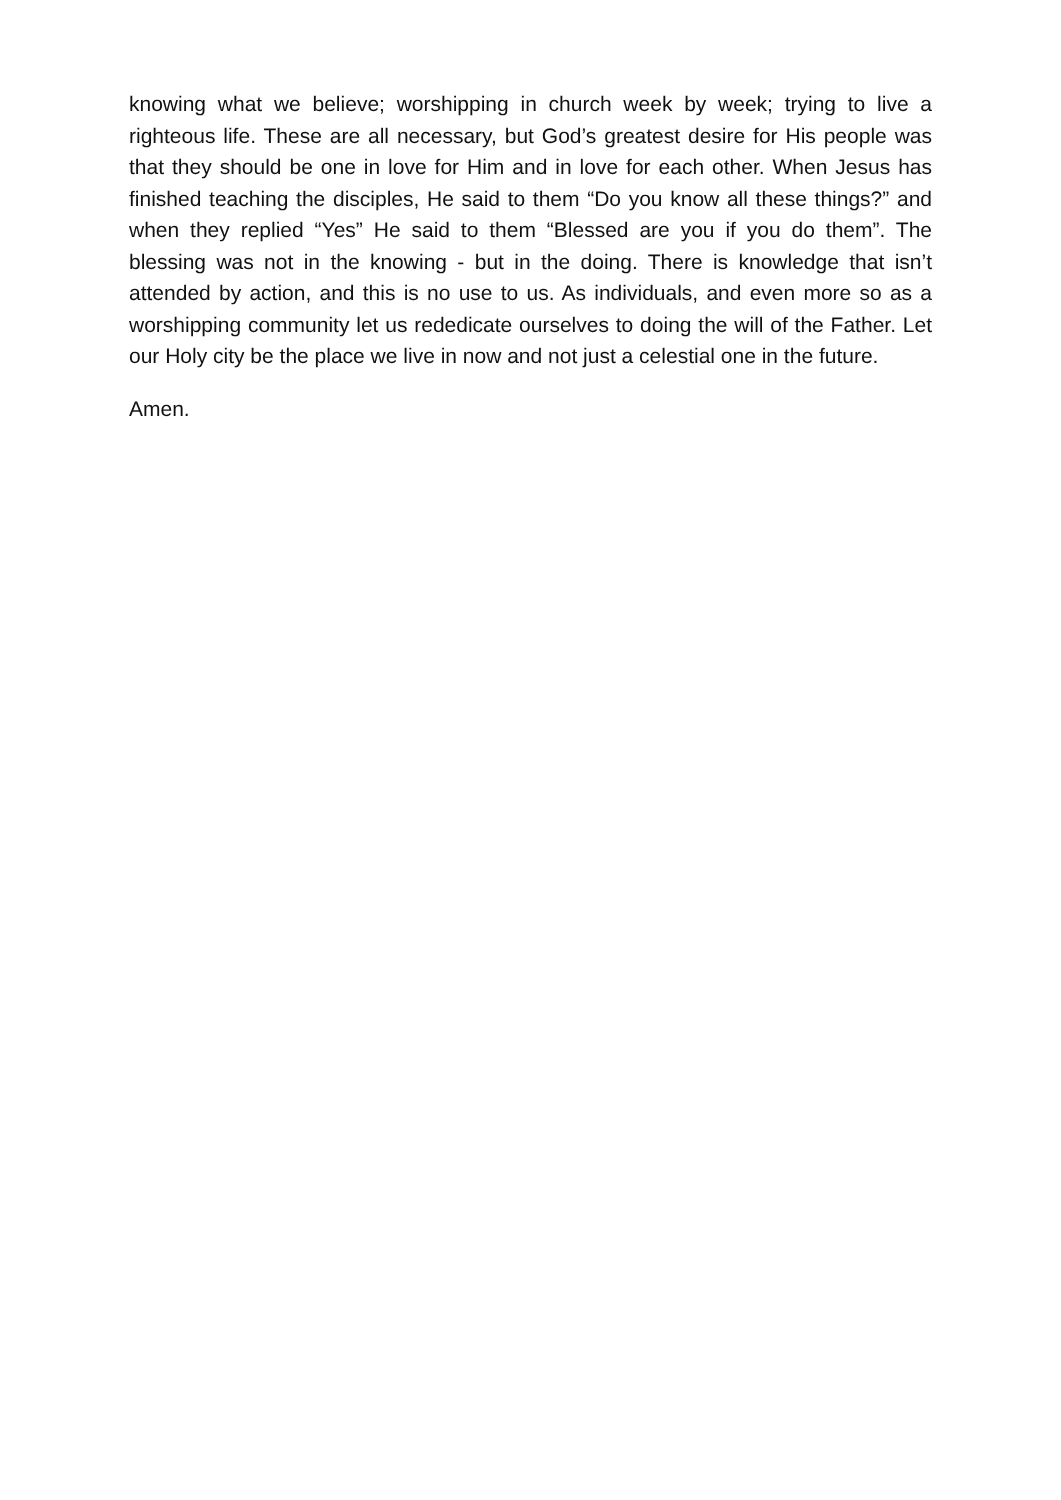knowing what we believe; worshipping in church week by week; trying to live a righteous life. These are all necessary, but God’s greatest desire for His people was that they should be one in love for Him and in love for each other. When Jesus has finished teaching the disciples, He said to them “Do you know all these things?” and when they replied “Yes” He said to them “Blessed are you if you do them”. The blessing was not in the knowing - but in the doing. There is knowledge that isn’t attended by action, and this is no use to us. As individuals, and even more so as a worshipping community let us rededicate ourselves to doing the will of the Father. Let our Holy city be the place we live in now and not just a celestial one in the future.
Amen.